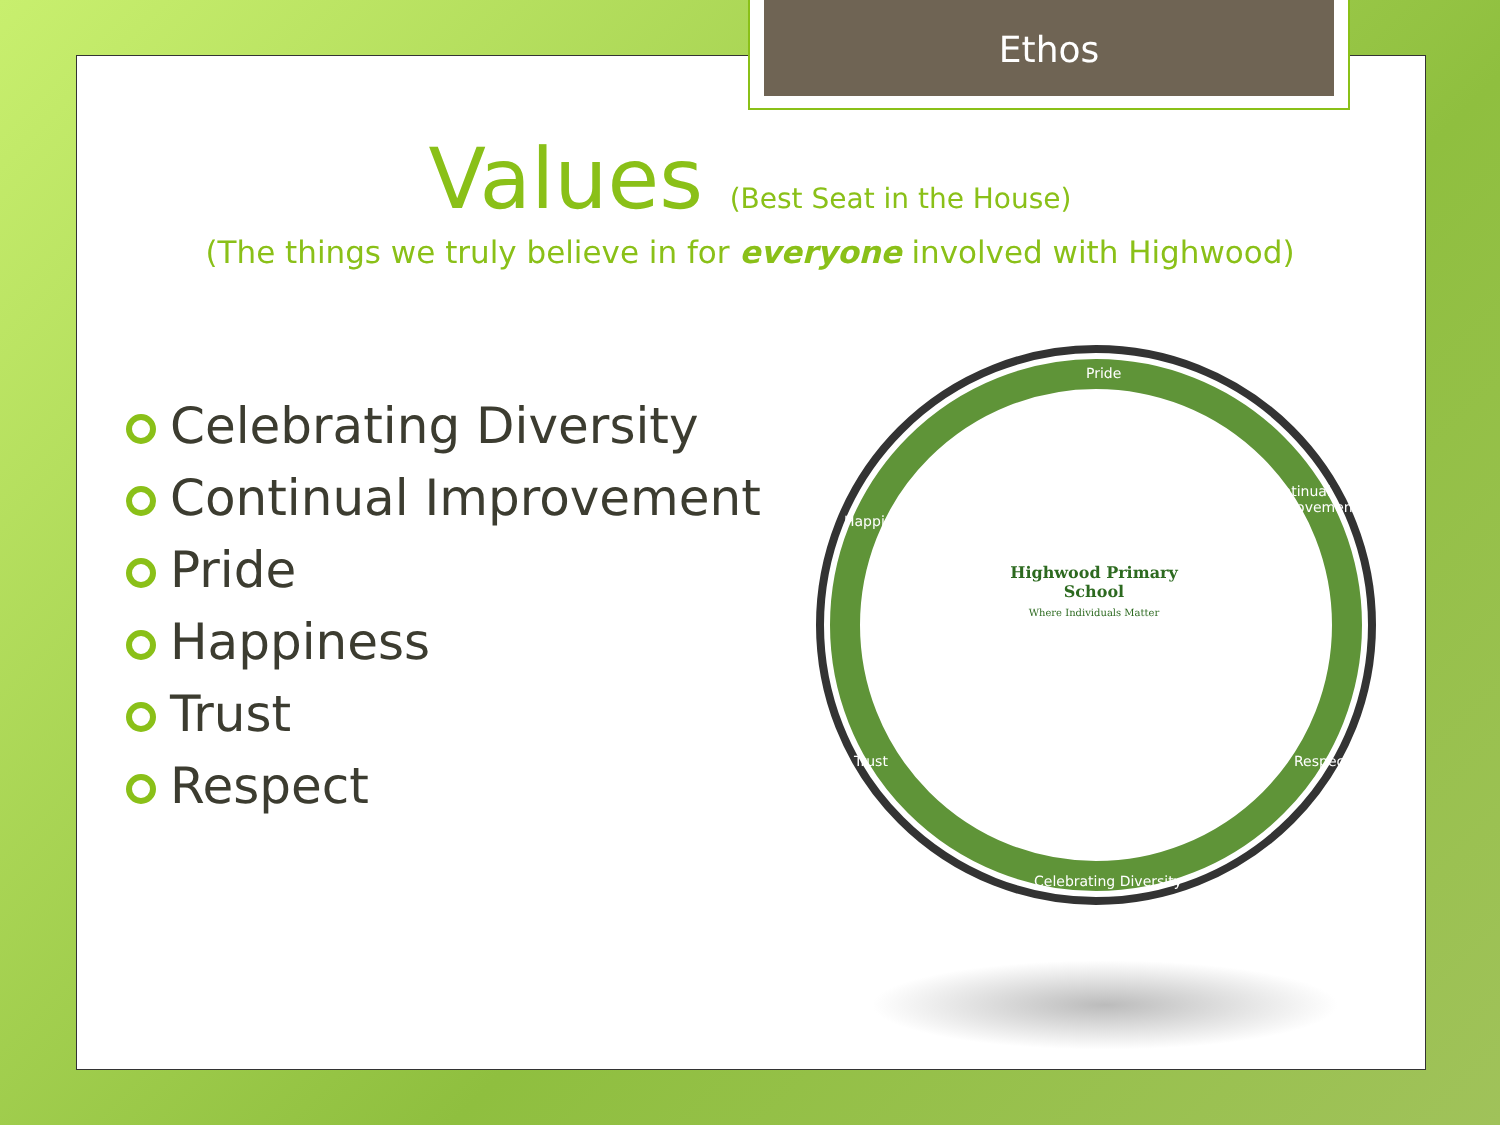Ethos
Values (Best Seat in the House)
(The things we truly believe in for everyone involved with Highwood)
Celebrating Diversity
Continual Improvement
Pride
Happiness
Trust
Respect
Pride
Continual Improvement
Happiness
Trust Respect
Celebrating Diversity
Highwood Primary School
Where Individuals Matter